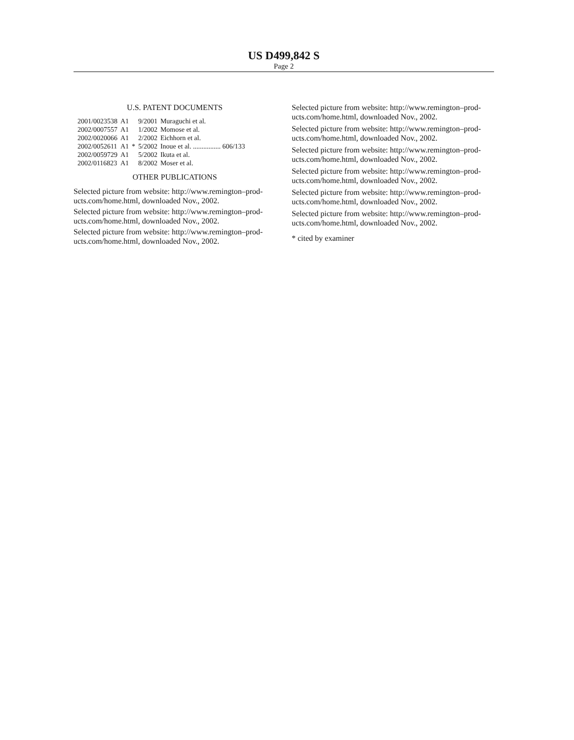US D499,842 S
Page 2
U.S. PATENT DOCUMENTS
| 2001/0023538 | A1 | | 9/2001 | Muraguchi et al. |
| 2002/0007557 | A1 | | 1/2002 | Momose et al. |
| 2002/0020066 | A1 | | 2/2002 | Eichhorn et al. |
| 2002/0052611 | A1 | * | 5/2002 | Inoue et al. ................ 606/133 |
| 2002/0059729 | A1 | | 5/2002 | Ikuta et al. |
| 2002/0116823 | A1 | | 8/2002 | Moser et al. |
OTHER PUBLICATIONS
Selected picture from website: http://www.remington–prod-ucts.com/home.html, downloaded Nov., 2002.
Selected picture from website: http://www.remington–prod-ucts.com/home.html, downloaded Nov., 2002.
Selected picture from website: http://www.remington–prod-ucts.com/home.html, downloaded Nov., 2002.
Selected picture from website: http://www.remington–prod-ucts.com/home.html, downloaded Nov., 2002.
Selected picture from website: http://www.remington–prod-ucts.com/home.html, downloaded Nov., 2002.
Selected picture from website: http://www.remington–prod-ucts.com/home.html, downloaded Nov., 2002.
Selected picture from website: http://www.remington–prod-ucts.com/home.html, downloaded Nov., 2002.
Selected picture from website: http://www.remington–prod-ucts.com/home.html, downloaded Nov., 2002.
Selected picture from website: http://www.remington–prod-ucts.com/home.html, downloaded Nov., 2002.
* cited by examiner